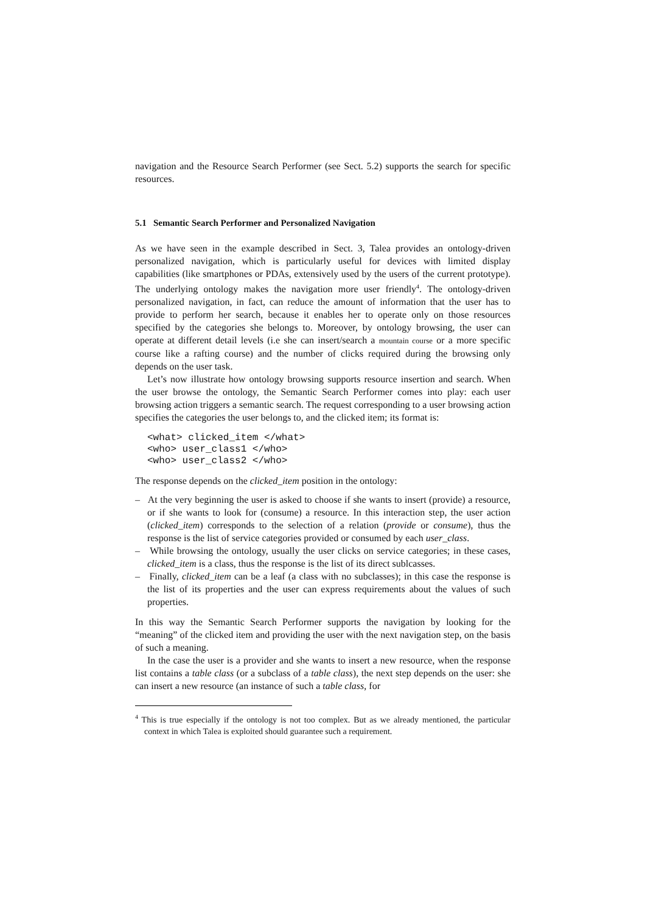navigation and the Resource Search Performer (see Sect. 5.2) supports the search for specific resources.
5.1 Semantic Search Performer and Personalized Navigation
As we have seen in the example described in Sect. 3, Talea provides an ontology-driven personalized navigation, which is particularly useful for devices with limited display capabilities (like smartphones or PDAs, extensively used by the users of the current prototype). The underlying ontology makes the navigation more user friendly<sup>4</sup>. The ontology-driven personalized navigation, in fact, can reduce the amount of information that the user has to provide to perform her search, because it enables her to operate only on those resources specified by the categories she belongs to. Moreover, by ontology browsing, the user can operate at different detail levels (i.e she can insert/search a mountain course or a more specific course like a rafting course) and the number of clicks required during the browsing only depends on the user task.
Let’s now illustrate how ontology browsing supports resource insertion and search. When the user browse the ontology, the Semantic Search Performer comes into play: each user browsing action triggers a semantic search. The request corresponding to a user browsing action specifies the categories the user belongs to, and the clicked item; its format is:
<what> clicked_item </what>
<who> user_class1 </who>
<who> user_class2 </who>
The response depends on the clicked_item position in the ontology:
– At the very beginning the user is asked to choose if she wants to insert (provide) a resource, or if she wants to look for (consume) a resource. In this interaction step, the user action (clicked_item) corresponds to the selection of a relation (provide or consume), thus the response is the list of service categories provided or consumed by each user_class.
– While browsing the ontology, usually the user clicks on service categories; in these cases, clicked_item is a class, thus the response is the list of its direct sublcasses.
– Finally, clicked_item can be a leaf (a class with no subclasses); in this case the response is the list of its properties and the user can express requirements about the values of such properties.
In this way the Semantic Search Performer supports the navigation by looking for the “meaning” of the clicked item and providing the user with the next navigation step, on the basis of such a meaning.
In the case the user is a provider and she wants to insert a new resource, when the response list contains a table class (or a subclass of a table class), the next step depends on the user: she can insert a new resource (an instance of such a table class, for
<sup>4</sup> This is true especially if the ontology is not too complex. But as we already mentioned, the particular context in which Talea is exploited should guarantee such a requirement.